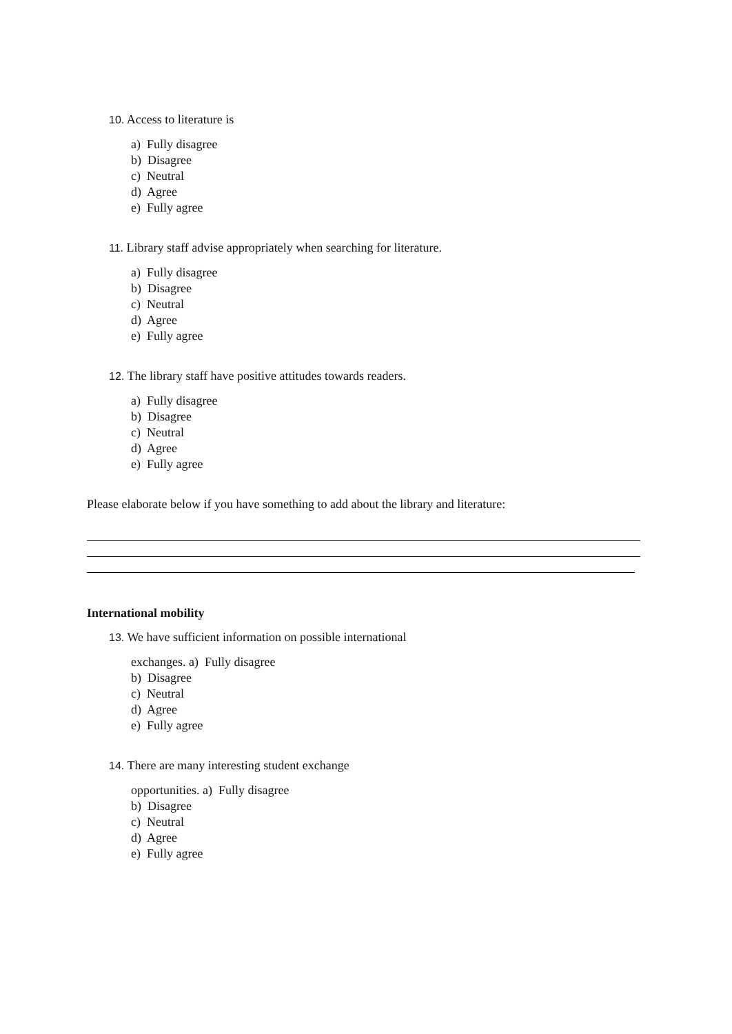10. Access to literature is
a) Fully disagree
b) Disagree
c) Neutral
d) Agree
e) Fully agree
11. Library staff advise appropriately when searching for literature.
a) Fully disagree
b) Disagree
c) Neutral
d) Agree
e) Fully agree
12. The library staff have positive attitudes towards readers.
a) Fully disagree
b) Disagree
c) Neutral
d) Agree
e) Fully agree
Please elaborate below if you have something to add about the library and literature:
International mobility
13. We have sufficient information on possible international
exchanges. a) Fully disagree
b) Disagree
c) Neutral
d) Agree
e) Fully agree
14. There are many interesting student exchange
opportunities. a) Fully disagree
b) Disagree
c) Neutral
d) Agree
e) Fully agree